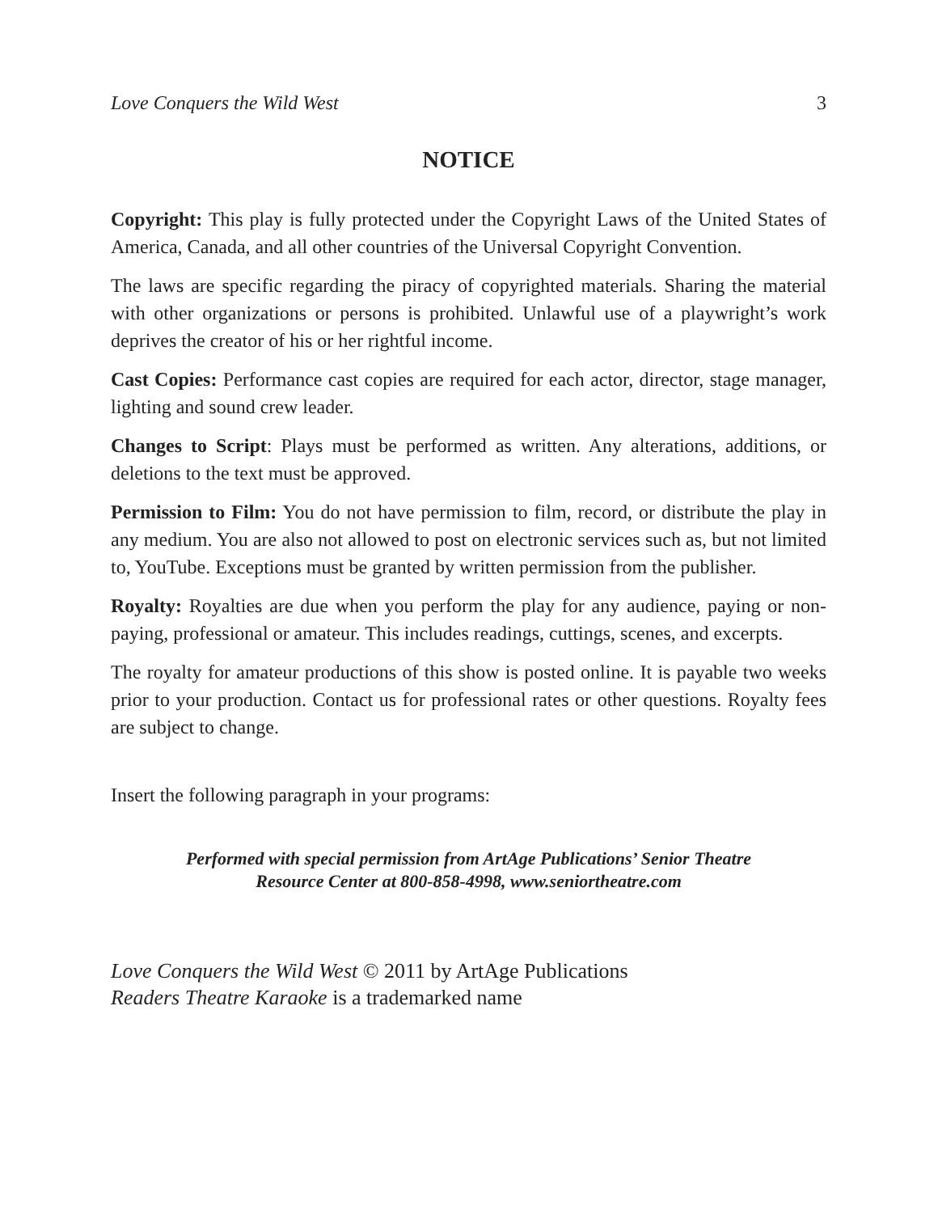Love Conquers the Wild West 3
NOTICE
Copyright: This play is fully protected under the Copyright Laws of the United States of America, Canada, and all other countries of the Universal Copyright Convention.
The laws are specific regarding the piracy of copyrighted materials. Sharing the material with other organizations or persons is prohibited. Unlawful use of a playwright’s work deprives the creator of his or her rightful income.
Cast Copies: Performance cast copies are required for each actor, director, stage manager, lighting and sound crew leader.
Changes to Script: Plays must be performed as written. Any alterations, additions, or deletions to the text must be approved.
Permission to Film: You do not have permission to film, record, or distribute the play in any medium. You are also not allowed to post on electronic services such as, but not limited to, YouTube. Exceptions must be granted by written permission from the publisher.
Royalty: Royalties are due when you perform the play for any audience, paying or non-paying, professional or amateur. This includes readings, cuttings, scenes, and excerpts.
The royalty for amateur productions of this show is posted online. It is payable two weeks prior to your production. Contact us for professional rates or other questions. Royalty fees are subject to change.
Insert the following paragraph in your programs:
Performed with special permission from ArtAge Publications’ Senior Theatre
Resource Center at 800-858-4998, www.seniortheatre.com
Love Conquers the Wild West © 2011 by ArtAge Publications
Readers Theatre Karaoke is a trademarked name